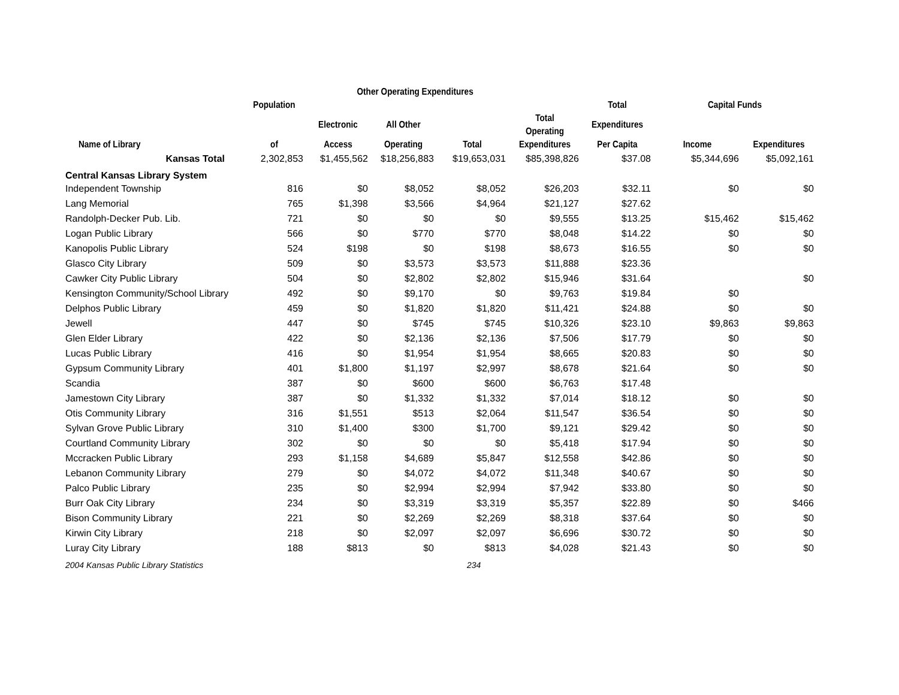| | | Other Operating Expenditures | | | | | | |
| --- | --- | --- | --- | --- | --- | --- | --- | --- |
| | Population | | | | | Total | Capital Funds | |
| | | Electronic | All Other | | Total Operating | Expenditures | | |
| Name of Library | of | Access | Operating | Total | Expenditures | Per Capita | Income | Expenditures |
| Kansas Total | 2,302,853 | $1,455,562 | $18,256,883 | $19,653,031 | $85,398,826 | $37.08 | $5,344,696 | $5,092,161 |
| Central Kansas Library System | | | | | | | | |
| Independent Township | 816 | $0 | $8,052 | $8,052 | $26,203 | $32.11 | $0 | $0 |
| Lang Memorial | 765 | $1,398 | $3,566 | $4,964 | $21,127 | $27.62 | | |
| Randolph-Decker Pub. Lib. | 721 | $0 | $0 | $0 | $9,555 | $13.25 | $15,462 | $15,462 |
| Logan Public Library | 566 | $0 | $770 | $770 | $8,048 | $14.22 | $0 | $0 |
| Kanopolis Public Library | 524 | $198 | $0 | $198 | $8,673 | $16.55 | $0 | $0 |
| Glasco City Library | 509 | $0 | $3,573 | $3,573 | $11,888 | $23.36 | | |
| Cawker City Public Library | 504 | $0 | $2,802 | $2,802 | $15,946 | $31.64 | | $0 |
| Kensington Community/School Library | 492 | $0 | $9,170 | $0 | $9,763 | $19.84 | $0 | |
| Delphos Public Library | 459 | $0 | $1,820 | $1,820 | $11,421 | $24.88 | $0 | $0 |
| Jewell | 447 | $0 | $745 | $745 | $10,326 | $23.10 | $9,863 | $9,863 |
| Glen Elder Library | 422 | $0 | $2,136 | $2,136 | $7,506 | $17.79 | $0 | $0 |
| Lucas Public Library | 416 | $0 | $1,954 | $1,954 | $8,665 | $20.83 | $0 | $0 |
| Gypsum Community Library | 401 | $1,800 | $1,197 | $2,997 | $8,678 | $21.64 | $0 | $0 |
| Scandia | 387 | $0 | $600 | $600 | $6,763 | $17.48 | | |
| Jamestown City Library | 387 | $0 | $1,332 | $1,332 | $7,014 | $18.12 | $0 | $0 |
| Otis Community Library | 316 | $1,551 | $513 | $2,064 | $11,547 | $36.54 | $0 | $0 |
| Sylvan Grove Public Library | 310 | $1,400 | $300 | $1,700 | $9,121 | $29.42 | $0 | $0 |
| Courtland Community Library | 302 | $0 | $0 | $0 | $5,418 | $17.94 | $0 | $0 |
| Mccracken Public Library | 293 | $1,158 | $4,689 | $5,847 | $12,558 | $42.86 | $0 | $0 |
| Lebanon Community Library | 279 | $0 | $4,072 | $4,072 | $11,348 | $40.67 | $0 | $0 |
| Palco Public Library | 235 | $0 | $2,994 | $2,994 | $7,942 | $33.80 | $0 | $0 |
| Burr Oak City Library | 234 | $0 | $3,319 | $3,319 | $5,357 | $22.89 | $0 | $466 |
| Bison Community Library | 221 | $0 | $2,269 | $2,269 | $8,318 | $37.64 | $0 | $0 |
| Kirwin City Library | 218 | $0 | $2,097 | $2,097 | $6,696 | $30.72 | $0 | $0 |
| Luray City Library | 188 | $813 | $0 | $813 | $4,028 | $21.43 | $0 | $0 |
2004 Kansas Public Library Statistics 234